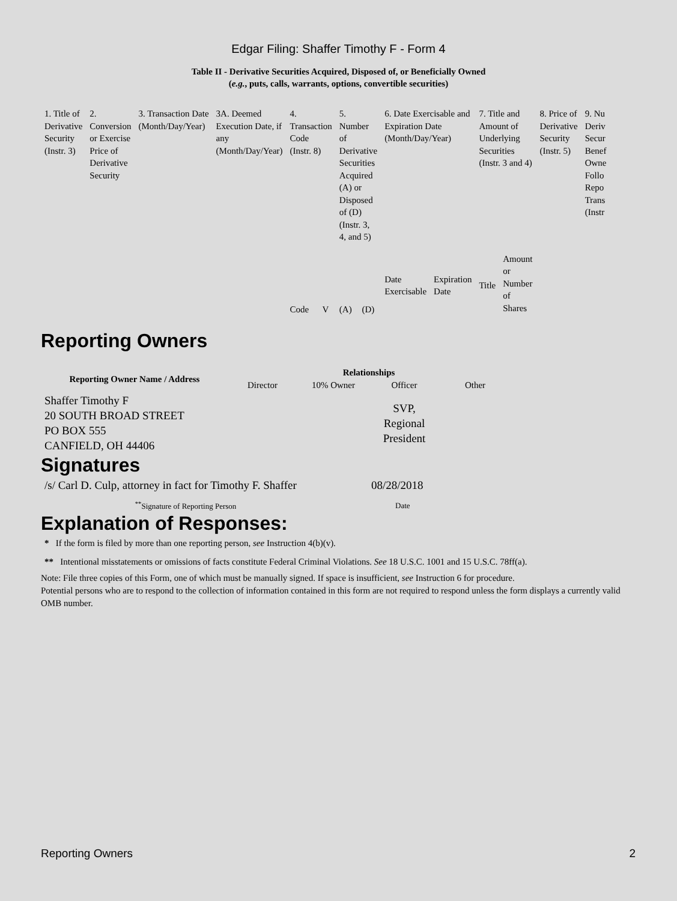Edgar Filing: Shaffer Timothy F - Form 4
Table II - Derivative Securities Acquired, Disposed of, or Beneficially Owned
(e.g., puts, calls, warrants, options, convertible securities)
| 1. Title of Derivative Security (Instr. 3) | 2. Conversion or Exercise Price of Derivative Security | 3. Transaction Date (Month/Day/Year) | 3A. Deemed Execution Date, if any (Month/Day/Year) | 4. Transaction Code (Instr. 8) | | 5. Number of Derivative Securities Acquired (A) or Disposed of (D) (Instr. 3, 4, and 5) | | 6. Date Exercisable and Expiration Date (Month/Day/Year) | | 7. Title and Amount of Underlying Securities (Instr. 3 and 4) | | 8. Price of Derivative Security (Instr. 5) | 9. Nu Deriv Secur Benef Owne Follo Repo Trans (Instr |
| | | | | Code | V | (A) | (D) | Date Exercisable | Expiration Date | Title | Amount or Number of Shares | | |
Reporting Owners
| Reporting Owner Name / Address | Relationships | | | |
| --- | --- | --- | --- | --- |
| | Director | 10% Owner | Officer | Other |
| Shaffer Timothy F 20 SOUTH BROAD STREET PO BOX 555 CANFIELD, OH 44406 | | | SVP, Regional President | |
Signatures
| /s/ Carl D. Culp, attorney in fact for Timothy F. Shaffer | 08/28/2018 |
| <sup>**</sup> Signature of Reporting Person | Date |
Explanation of Responses:
* If the form is filed by more than one reporting person, see Instruction 4(b)(v).
** Intentional misstatements or omissions of facts constitute Federal Criminal Violations. See 18 U.S.C. 1001 and 15 U.S.C. 78ff(a).
Note: File three copies of this Form, one of which must be manually signed. If space is insufficient, see Instruction 6 for procedure.
Potential persons who are to respond to the collection of information contained in this form are not required to respond unless the form displays a currently valid OMB number.
Reporting Owners 2